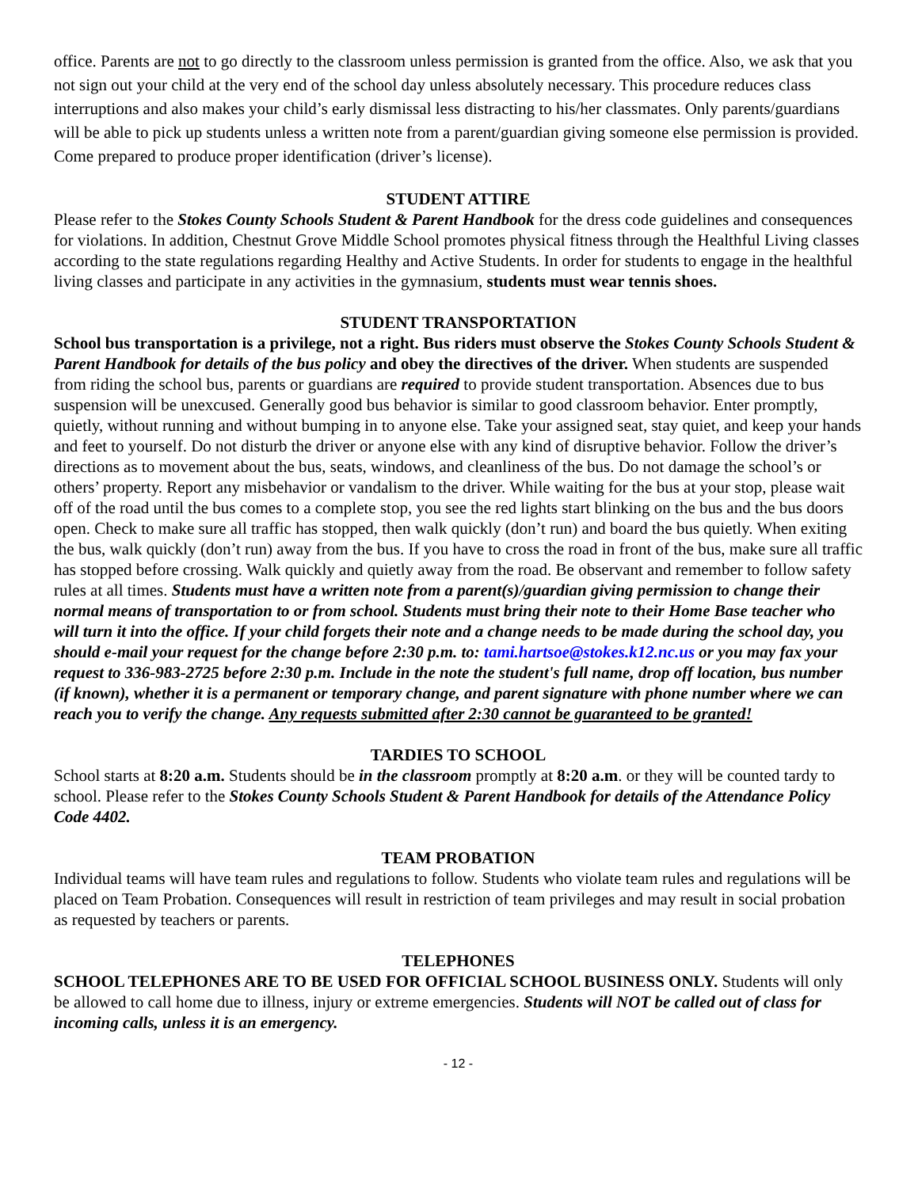office. Parents are not to go directly to the classroom unless permission is granted from the office. Also, we ask that you not sign out your child at the very end of the school day unless absolutely necessary. This procedure reduces class interruptions and also makes your child’s early dismissal less distracting to his/her classmates. Only parents/guardians will be able to pick up students unless a written note from a parent/guardian giving someone else permission is provided. Come prepared to produce proper identification (driver’s license).
STUDENT ATTIRE
Please refer to the Stokes County Schools Student & Parent Handbook for the dress code guidelines and consequences for violations. In addition, Chestnut Grove Middle School promotes physical fitness through the Healthful Living classes according to the state regulations regarding Healthy and Active Students. In order for students to engage in the healthful living classes and participate in any activities in the gymnasium, students must wear tennis shoes.
STUDENT TRANSPORTATION
School bus transportation is a privilege, not a right. Bus riders must observe the Stokes County Schools Student & Parent Handbook for details of the bus policy and obey the directives of the driver. When students are suspended from riding the school bus, parents or guardians are required to provide student transportation. Absences due to bus suspension will be unexcused. Generally good bus behavior is similar to good classroom behavior. Enter promptly, quietly, without running and without bumping in to anyone else. Take your assigned seat, stay quiet, and keep your hands and feet to yourself. Do not disturb the driver or anyone else with any kind of disruptive behavior. Follow the driver’s directions as to movement about the bus, seats, windows, and cleanliness of the bus. Do not damage the school’s or others’ property. Report any misbehavior or vandalism to the driver. While waiting for the bus at your stop, please wait off of the road until the bus comes to a complete stop, you see the red lights start blinking on the bus and the bus doors open. Check to make sure all traffic has stopped, then walk quickly (don’t run) and board the bus quietly. When exiting the bus, walk quickly (don’t run) away from the bus. If you have to cross the road in front of the bus, make sure all traffic has stopped before crossing. Walk quickly and quietly away from the road. Be observant and remember to follow safety rules at all times. Students must have a written note from a parent(s)/guardian giving permission to change their normal means of transportation to or from school. Students must bring their note to their Home Base teacher who will turn it into the office. If your child forgets their note and a change needs to be made during the school day, you should e-mail your request for the change before 2:30 p.m. to: tami.hartsoe@stokes.k12.nc.us or you may fax your request to 336-983-2725 before 2:30 p.m. Include in the note the student's full name, drop off location, bus number (if known), whether it is a permanent or temporary change, and parent signature with phone number where we can reach you to verify the change. Any requests submitted after 2:30 cannot be guaranteed to be granted!
TARDIES TO SCHOOL
School starts at 8:20 a.m. Students should be in the classroom promptly at 8:20 a.m. or they will be counted tardy to school. Please refer to the Stokes County Schools Student & Parent Handbook for details of the Attendance Policy Code 4402.
TEAM PROBATION
Individual teams will have team rules and regulations to follow. Students who violate team rules and regulations will be placed on Team Probation. Consequences will result in restriction of team privileges and may result in social probation as requested by teachers or parents.
TELEPHONES
SCHOOL TELEPHONES ARE TO BE USED FOR OFFICIAL SCHOOL BUSINESS ONLY. Students will only be allowed to call home due to illness, injury or extreme emergencies. Students will NOT be called out of class for incoming calls, unless it is an emergency.
- 12 -